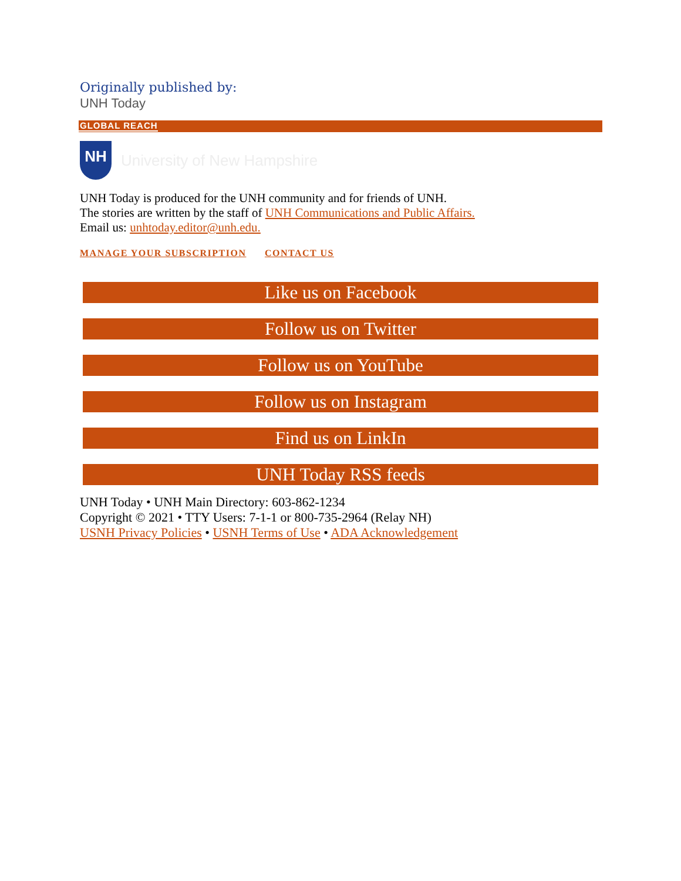Originally published by:
UNH Today
GLOBAL REACH
NH
University of New Hampshire
UNH Today is produced for the UNH community and for friends of UNH.
The stories are written by the staff of UNH Communications and Public Affairs.
Email us: unhtoday.editor@unh.edu.
MANAGE YOUR SUBSCRIPTION CONTACT US
Like us on Facebook
Follow us on Twitter
Follow us on YouTube
Follow us on Instagram
Find us on LinkIn
UNH Today RSS feeds
UNH Today • UNH Main Directory: 603-862-1234
Copyright © 2021 • TTY Users: 7-1-1 or 800-735-2964 (Relay NH)
USNH Privacy Policies • USNH Terms of Use • ADA Acknowledgement